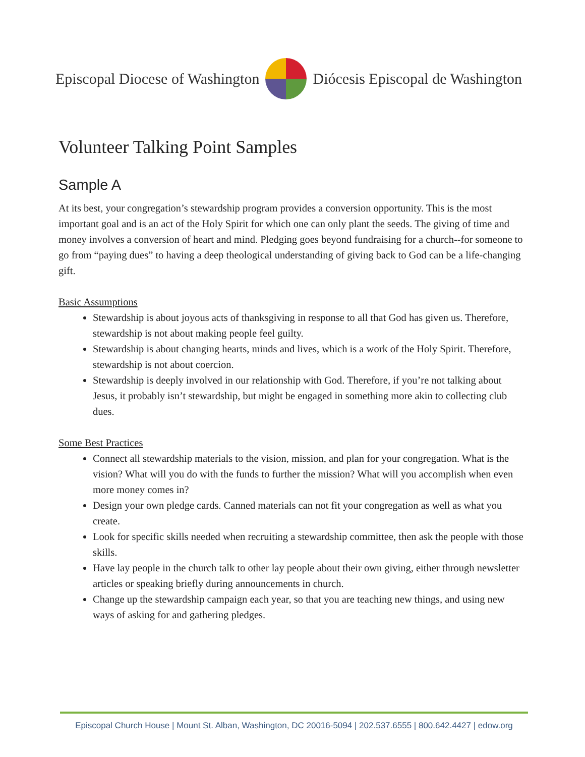Episcopal Diocese of Washington
Diócesis Episcopal de Washington
Volunteer Talking Point Samples
Sample A
At its best, your congregation’s stewardship program provides a conversion opportunity. This is the most important goal and is an act of the Holy Spirit for which one can only plant the seeds. The giving of time and money involves a conversion of heart and mind. Pledging goes beyond fundraising for a church--for someone to go from “paying dues” to having a deep theological understanding of giving back to God can be a life-changing gift.
Basic Assumptions
Stewardship is about joyous acts of thanksgiving in response to all that God has given us. Therefore, stewardship is not about making people feel guilty.
Stewardship is about changing hearts, minds and lives, which is a work of the Holy Spirit. Therefore, stewardship is not about coercion.
Stewardship is deeply involved in our relationship with God. Therefore, if you’re not talking about Jesus, it probably isn’t stewardship, but might be engaged in something more akin to collecting club dues.
Some Best Practices
Connect all stewardship materials to the vision, mission, and plan for your congregation. What is the vision? What will you do with the funds to further the mission? What will you accomplish when even more money comes in?
Design your own pledge cards. Canned materials can not fit your congregation as well as what you create.
Look for specific skills needed when recruiting a stewardship committee, then ask the people with those skills.
Have lay people in the church talk to other lay people about their own giving, either through newsletter articles or speaking briefly during announcements in church.
Change up the stewardship campaign each year, so that you are teaching new things, and using new ways of asking for and gathering pledges.
Episcopal Church House | Mount St. Alban, Washington, DC 20016-5094 | 202.537.6555 | 800.642.4427 | edow.org